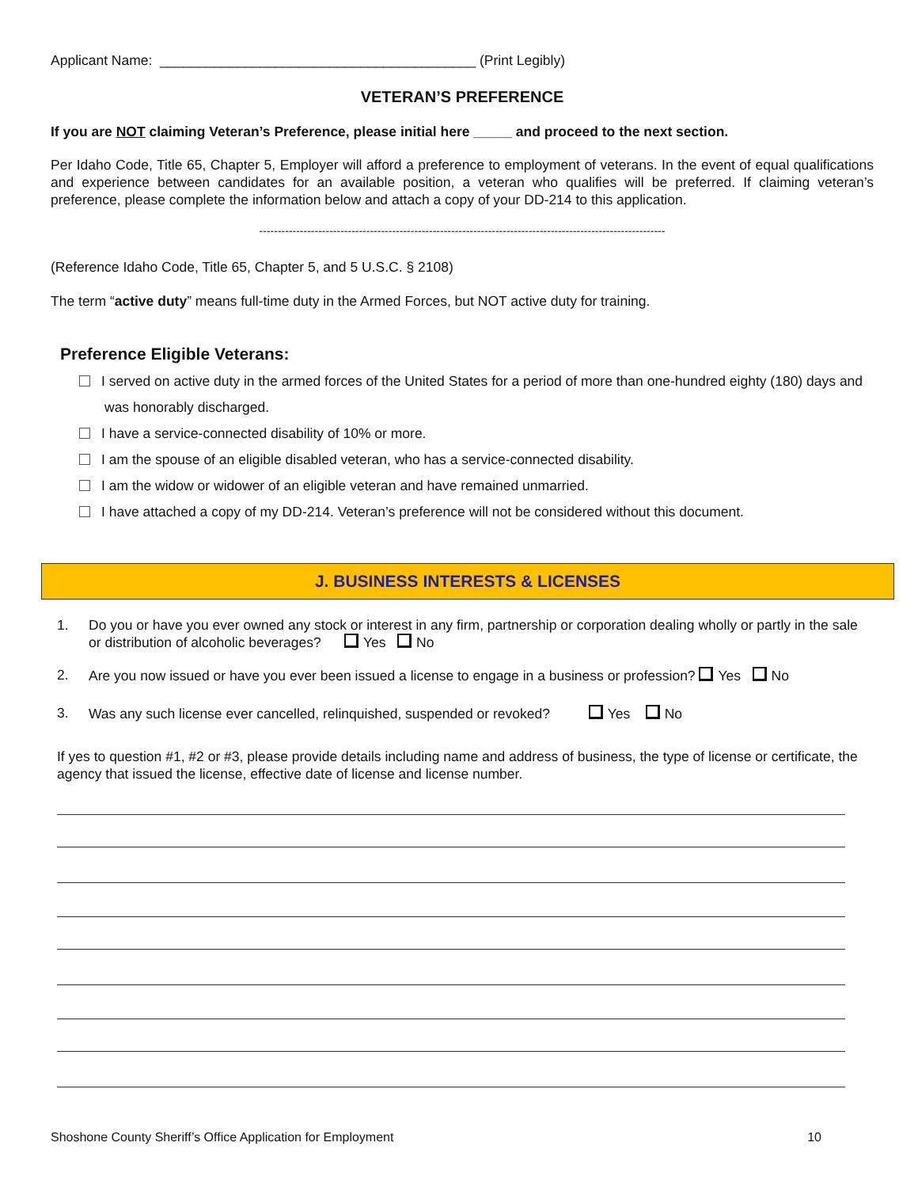Applicant Name: _________________________________________ (Print Legibly)
VETERAN’S PREFERENCE
If you are NOT claiming Veteran’s Preference, please initial here _____ and proceed to the next section.
Per Idaho Code, Title 65, Chapter 5, Employer will afford a preference to employment of veterans. In the event of equal qualifications and experience between candidates for an available position, a veteran who qualifies will be preferred. If claiming veteran’s preference, please complete the information below and attach a copy of your DD-214 to this application.
--------------------------------------------------------------------------------------------------------------
(Reference Idaho Code, Title 65, Chapter 5, and 5 U.S.C. § 2108)
The term “active duty” means full-time duty in the Armed Forces, but NOT active duty for training.
Preference Eligible Veterans:
I served on active duty in the armed forces of the United States for a period of more than one-hundred eighty (180) days and was honorably discharged.
I have a service-connected disability of 10% or more.
I am the spouse of an eligible disabled veteran, who has a service-connected disability.
I am the widow or widower of an eligible veteran and have remained unmarried.
I have attached a copy of my DD-214. Veteran’s preference will not be considered without this document.
J. BUSINESS INTERESTS & LICENSES
1. Do you or have you ever owned any stock or interest in any firm, partnership or corporation dealing wholly or partly in the sale or distribution of alcoholic beverages? Yes No
2. Are you now issued or have you ever been issued a license to engage in a business or profession? Yes No
3. Was any such license ever cancelled, relinquished, suspended or revoked? Yes No
If yes to question #1, #2 or #3, please provide details including name and address of business, the type of license or certificate, the agency that issued the license, effective date of license and license number.
Shoshone County Sheriff’s Office Application for Employment 10